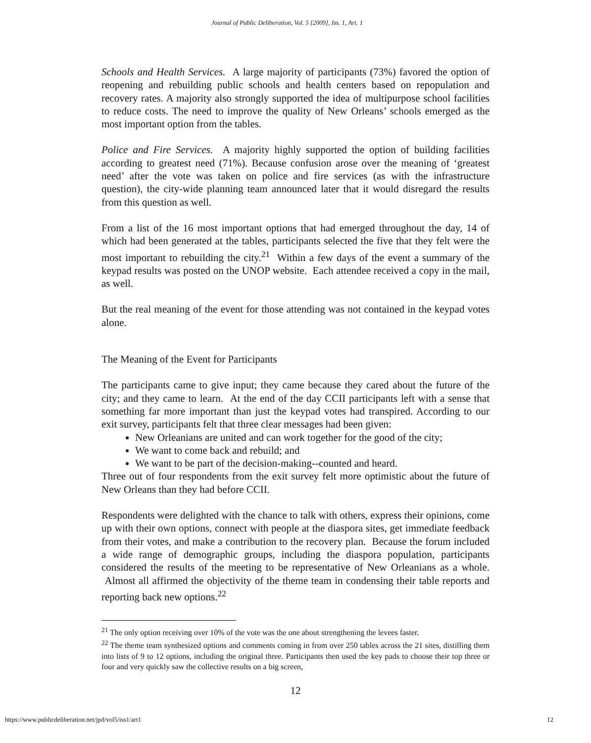Journal of Public Deliberation, Vol. 5 [2009], Iss. 1, Art. 1
Schools and Health Services. A large majority of participants (73%) favored the option of reopening and rebuilding public schools and health centers based on repopulation and recovery rates. A majority also strongly supported the idea of multipurpose school facilities to reduce costs. The need to improve the quality of New Orleans’ schools emerged as the most important option from the tables.
Police and Fire Services. A majority highly supported the option of building facilities according to greatest need (71%). Because confusion arose over the meaning of ‘greatest need’ after the vote was taken on police and fire services (as with the infrastructure question), the city-wide planning team announced later that it would disregard the results from this question as well.
From a list of the 16 most important options that had emerged throughout the day, 14 of which had been generated at the tables, participants selected the five that they felt were the most important to rebuilding the city.<sup>21</sup> Within a few days of the event a summary of the keypad results was posted on the UNOP website. Each attendee received a copy in the mail, as well.
But the real meaning of the event for those attending was not contained in the keypad votes alone.
The Meaning of the Event for Participants
The participants came to give input; they came because they cared about the future of the city; and they came to learn. At the end of the day CCII participants left with a sense that something far more important than just the keypad votes had transpired. According to our exit survey, participants felt that three clear messages had been given:
New Orleanians are united and can work together for the good of the city;
We want to come back and rebuild; and
We want to be part of the decision-making--counted and heard.
Three out of four respondents from the exit survey felt more optimistic about the future of New Orleans than they had before CCII.
Respondents were delighted with the chance to talk with others, express their opinions, come up with their own options, connect with people at the diaspora sites, get immediate feedback from their votes, and make a contribution to the recovery plan. Because the forum included a wide range of demographic groups, including the diaspora population, participants considered the results of the meeting to be representative of New Orleanians as a whole. Almost all affirmed the objectivity of the theme team in condensing their table reports and reporting back new options.<sup>22</sup>
<sup>21</sup> The only option receiving over 10% of the vote was the one about strengthening the levees faster.
<sup>22</sup> The theme team synthesized options and comments coming in from over 250 tables across the 21 sites, distilling them into lists of 9 to 12 options, including the original three. Participants then used the key pads to choose their top three or four and very quickly saw the collective results on a big screen,
12
https://www.publicdeliberation.net/jpd/vol5/iss1/art1 12